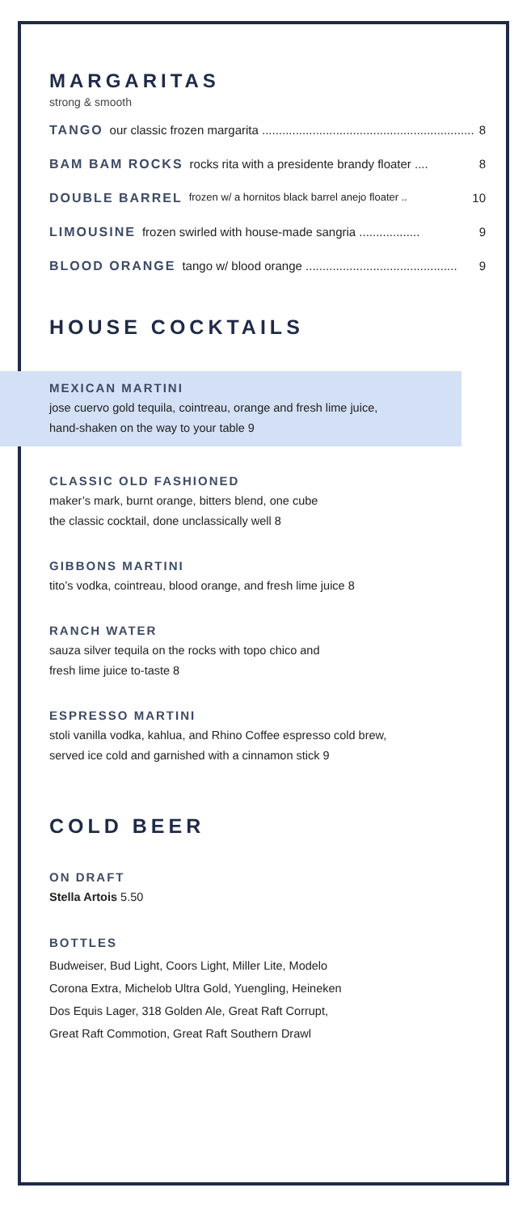MARGARITAS
strong & smooth
TANGO our classic frozen margarita ............................................................... 8
BAM BAM ROCKS rocks rita with a presidente brandy floater .... 8
DOUBLE BARREL frozen w/ a hornitos black barrel anejo floater .. 10
LIMOUSINE frozen swirled with house-made sangria .................. 9
BLOOD ORANGE tango w/ blood orange ............................................. 9
HOUSE COCKTAILS
MEXICAN MARTINI
jose cuervo gold tequila, cointreau, orange and fresh lime juice,
hand-shaken on the way to your table 9
CLASSIC OLD FASHIONED
maker’s mark, burnt orange, bitters blend, one cube
the classic cocktail, done unclassically well 8
GIBBONS MARTINI
tito’s vodka, cointreau, blood orange, and fresh lime juice 8
RANCH WATER
sauza silver tequila on the rocks with topo chico and
fresh lime juice to-taste 8
ESPRESSO MARTINI
stoli vanilla vodka, kahlua, and Rhino Coffee espresso cold brew,
served ice cold and garnished with a cinnamon stick 9
COLD BEER
ON DRAFT
Stella Artois 5.50
BOTTLES
Budweiser, Bud Light, Coors Light, Miller Lite, Modelo
Corona Extra, Michelob Ultra Gold, Yuengling, Heineken
Dos Equis Lager, 318 Golden Ale, Great Raft Corrupt,
Great Raft Commotion, Great Raft Southern Drawl